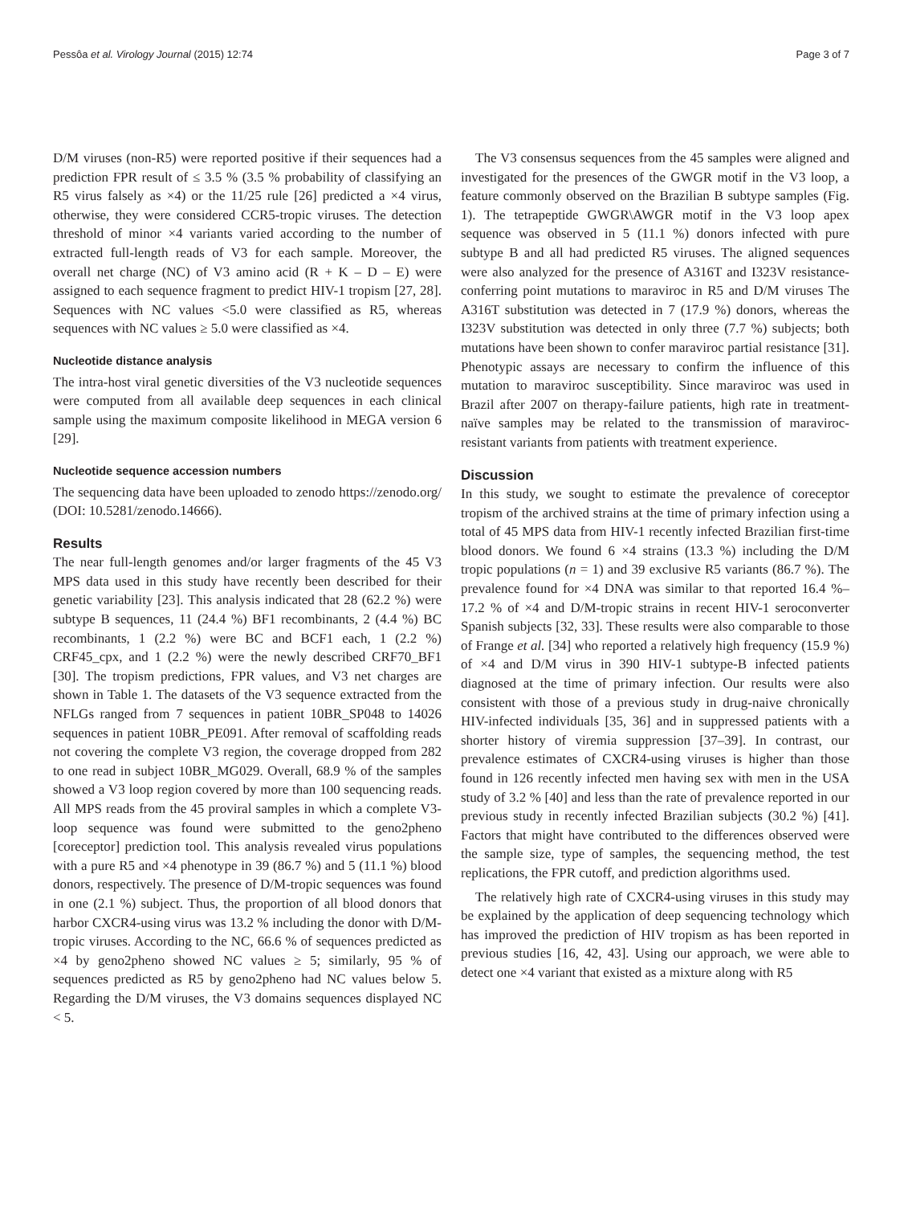Pessôa et al. Virology Journal (2015) 12:74 Page 3 of 7
D/M viruses (non-R5) were reported positive if their sequences had a prediction FPR result of ≤ 3.5 % (3.5 % probability of classifying an R5 virus falsely as ×4) or the 11/25 rule [26] predicted a ×4 virus, otherwise, they were considered CCR5-tropic viruses. The detection threshold of minor ×4 variants varied according to the number of extracted full-length reads of V3 for each sample. Moreover, the overall net charge (NC) of V3 amino acid (R + K – D – E) were assigned to each sequence fragment to predict HIV-1 tropism [27, 28]. Sequences with NC values <5.0 were classified as R5, whereas sequences with NC values ≥ 5.0 were classified as ×4.
Nucleotide distance analysis
The intra-host viral genetic diversities of the V3 nucleotide sequences were computed from all available deep sequences in each clinical sample using the maximum composite likelihood in MEGA version 6 [29].
Nucleotide sequence accession numbers
The sequencing data have been uploaded to zenodo https://zenodo.org/ (DOI: 10.5281/zenodo.14666).
Results
The near full-length genomes and/or larger fragments of the 45 V3 MPS data used in this study have recently been described for their genetic variability [23]. This analysis indicated that 28 (62.2 %) were subtype B sequences, 11 (24.4 %) BF1 recombinants, 2 (4.4 %) BC recombinants, 1 (2.2 %) were BC and BCF1 each, 1 (2.2 %) CRF45_cpx, and 1 (2.2 %) were the newly described CRF70_BF1 [30]. The tropism predictions, FPR values, and V3 net charges are shown in Table 1. The datasets of the V3 sequence extracted from the NFLGs ranged from 7 sequences in patient 10BR_SP048 to 14026 sequences in patient 10BR_PE091. After removal of scaffolding reads not covering the complete V3 region, the coverage dropped from 282 to one read in subject 10BR_MG029. Overall, 68.9 % of the samples showed a V3 loop region covered by more than 100 sequencing reads. All MPS reads from the 45 proviral samples in which a complete V3-loop sequence was found were submitted to the geno2pheno [coreceptor] prediction tool. This analysis revealed virus populations with a pure R5 and ×4 phenotype in 39 (86.7 %) and 5 (11.1 %) blood donors, respectively. The presence of D/M-tropic sequences was found in one (2.1 %) subject. Thus, the proportion of all blood donors that harbor CXCR4-using virus was 13.2 % including the donor with D/M-tropic viruses. According to the NC, 66.6 % of sequences predicted as ×4 by geno2pheno showed NC values ≥ 5; similarly, 95 % of sequences predicted as R5 by geno2pheno had NC values below 5. Regarding the D/M viruses, the V3 domains sequences displayed NC < 5.
The V3 consensus sequences from the 45 samples were aligned and investigated for the presences of the GWGR motif in the V3 loop, a feature commonly observed on the Brazilian B subtype samples (Fig. 1). The tetrapeptide GWGR\AWGR motif in the V3 loop apex sequence was observed in 5 (11.1 %) donors infected with pure subtype B and all had predicted R5 viruses. The aligned sequences were also analyzed for the presence of A316T and I323V resistance-conferring point mutations to maraviroc in R5 and D/M viruses The A316T substitution was detected in 7 (17.9 %) donors, whereas the I323V substitution was detected in only three (7.7 %) subjects; both mutations have been shown to confer maraviroc partial resistance [31]. Phenotypic assays are necessary to confirm the influence of this mutation to maraviroc susceptibility. Since maraviroc was used in Brazil after 2007 on therapy-failure patients, high rate in treatment-naïve samples may be related to the transmission of maraviroc-resistant variants from patients with treatment experience.
Discussion
In this study, we sought to estimate the prevalence of coreceptor tropism of the archived strains at the time of primary infection using a total of 45 MPS data from HIV-1 recently infected Brazilian first-time blood donors. We found 6 ×4 strains (13.3 %) including the D/M tropic populations (n = 1) and 39 exclusive R5 variants (86.7 %). The prevalence found for ×4 DNA was similar to that reported 16.4 %–17.2 % of ×4 and D/M-tropic strains in recent HIV-1 seroconverter Spanish subjects [32, 33]. These results were also comparable to those of Frange et al. [34] who reported a relatively high frequency (15.9 %) of ×4 and D/M virus in 390 HIV-1 subtype-B infected patients diagnosed at the time of primary infection. Our results were also consistent with those of a previous study in drug-naive chronically HIV-infected individuals [35, 36] and in suppressed patients with a shorter history of viremia suppression [37–39]. In contrast, our prevalence estimates of CXCR4-using viruses is higher than those found in 126 recently infected men having sex with men in the USA study of 3.2 % [40] and less than the rate of prevalence reported in our previous study in recently infected Brazilian subjects (30.2 %) [41]. Factors that might have contributed to the differences observed were the sample size, type of samples, the sequencing method, the test replications, the FPR cutoff, and prediction algorithms used.
The relatively high rate of CXCR4-using viruses in this study may be explained by the application of deep sequencing technology which has improved the prediction of HIV tropism as has been reported in previous studies [16, 42, 43]. Using our approach, we were able to detect one ×4 variant that existed as a mixture along with R5